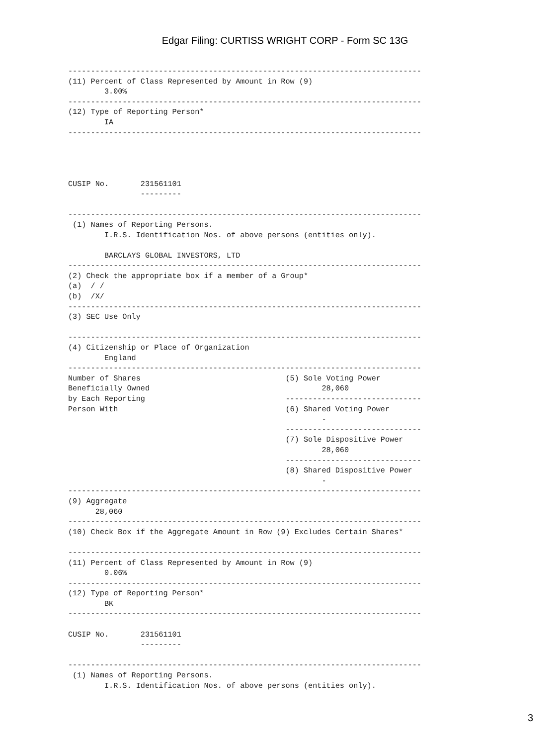Edgar Filing: CURTISS WRIGHT CORP - Form SC 13G
------------------------------------------------------------------------------
(11) Percent of Class Represented by Amount in Row (9)
        3.00%
------------------------------------------------------------------------------
(12) Type of Reporting Person*
        IA
------------------------------------------------------------------------------




CUSIP No.       231561101
                ---------

------------------------------------------------------------------------------
 (1) Names of Reporting Persons.
        I.R.S. Identification Nos. of above persons (entities only).

        BARCLAYS GLOBAL INVESTORS, LTD
------------------------------------------------------------------------------
(2) Check the appropriate box if a member of a Group*
(a)  / /
(b)  /X/
------------------------------------------------------------------------------
(3) SEC Use Only

------------------------------------------------------------------------------
(4) Citizenship or Place of Organization
        England
------------------------------------------------------------------------------
Number of Shares                                (5) Sole Voting Power
Beneficially Owned                                      28,060
by Each Reporting                               ------------------------------
Person With                                     (6) Shared Voting Power
                                                        -
                                                ------------------------------
                                                (7) Sole Dispositive Power
                                                        28,060
                                                ------------------------------
                                                (8) Shared Dispositive Power
                                                        -
------------------------------------------------------------------------------
(9) Aggregate
      28,060
------------------------------------------------------------------------------
(10) Check Box if the Aggregate Amount in Row (9) Excludes Certain Shares*

------------------------------------------------------------------------------
(11) Percent of Class Represented by Amount in Row (9)
        0.06%
------------------------------------------------------------------------------
(12) Type of Reporting Person*
        BK
------------------------------------------------------------------------------

CUSIP No.       231561101
                ---------

------------------------------------------------------------------------------
 (1) Names of Reporting Persons.
        I.R.S. Identification Nos. of above persons (entities only).
3